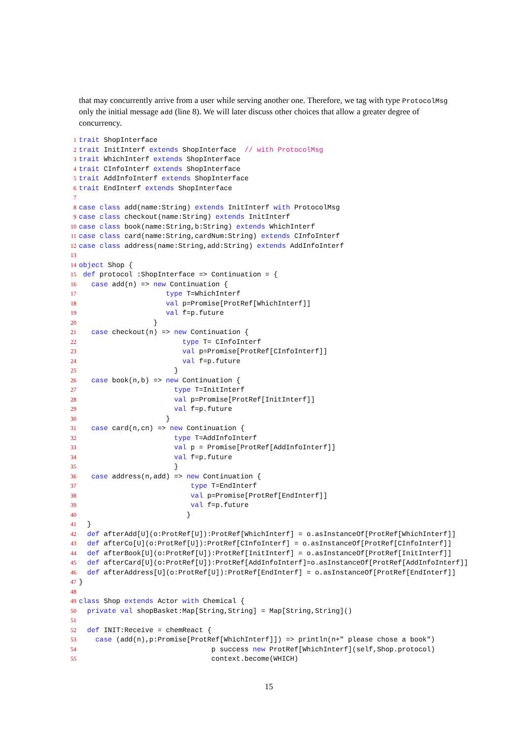that may concurrently arrive from a user while serving another one. Therefore, we tag with type ProtocolMsg only the initial message add (line 8). We will later discuss other choices that allow a greater degree of concurrency.
1 trait ShopInterface
2 trait InitInterf extends ShopInterface // with ProtocolMsg
3 trait WhichInterf extends ShopInterface
4 trait CInfoInterf extends ShopInterface
5 trait AddInfoInterf extends ShopInterface
6 trait EndInterf extends ShopInterface
7
8 case class add(name:String) extends InitInterf with ProtocolMsg
9 case class checkout(name:String) extends InitInterf
10 case class book(name:String,b:String) extends WhichInterf
11 case class card(name:String,cardNum:String) extends CInfoInterf
12 case class address(name:String,add:String) extends AddInfoInterf
13
14 object Shop {
15 def protocol :ShopInterface => Continuation = {
16 case add(n) => new Continuation {
17 type T=WhichInterf
18 val p=Promise[ProtRef[WhichInterf]]
19 val f=p.future
20 }
21 case checkout(n) => new Continuation {
22 type T= CInfoInterf
23 val p=Promise[ProtRef[CInfoInterf]]
24 val f=p.future
25 }
26 case book(n,b) => new Continuation {
27 type T=InitInterf
28 val p=Promise[ProtRef[InitInterf]]
29 val f=p.future
30 }
31 case card(n,cn) => new Continuation {
32 type T=AddInfoInterf
33 val p = Promise[ProtRef[AddInfoInterf]]
34 val f=p.future
35 }
36 case address(n,add) => new Continuation {
37 type T=EndInterf
38 val p=Promise[ProtRef[EndInterf]]
39 val f=p.future
40 }
41 }
42 def afterAdd[U](o:ProtRef[U]):ProtRef[WhichInterf] = o.asInstanceOf[ProtRef[WhichInterf]]
43 def afterCo[U](o:ProtRef[U]):ProtRef[CInfoInterf] = o.asInstanceOf[ProtRef[CInfoInterf]]
44 def afterBook[U](o:ProtRef[U]):ProtRef[InitInterf] = o.asInstanceOf[ProtRef[InitInterf]]
45 def afterCard[U](o:ProtRef[U]):ProtRef[AddInfoInterf]=o.asInstanceOf[ProtRef[AddInfoInterf]]
46 def afterAddress[U](o:ProtRef[U]):ProtRef[EndInterf] = o.asInstanceOf[ProtRef[EndInterf]]
47 }
48
49 class Shop extends Actor with Chemical {
50 private val shopBasket:Map[String,String] = Map[String,String]()
51
52 def INIT:Receive = chemReact {
53 case (add(n),p:Promise[ProtRef[WhichInterf]]) => println(n+" please chose a book")
54 p success new ProtRef[WhichInterf](self,Shop.protocol)
55 context.become(WHICH)
15